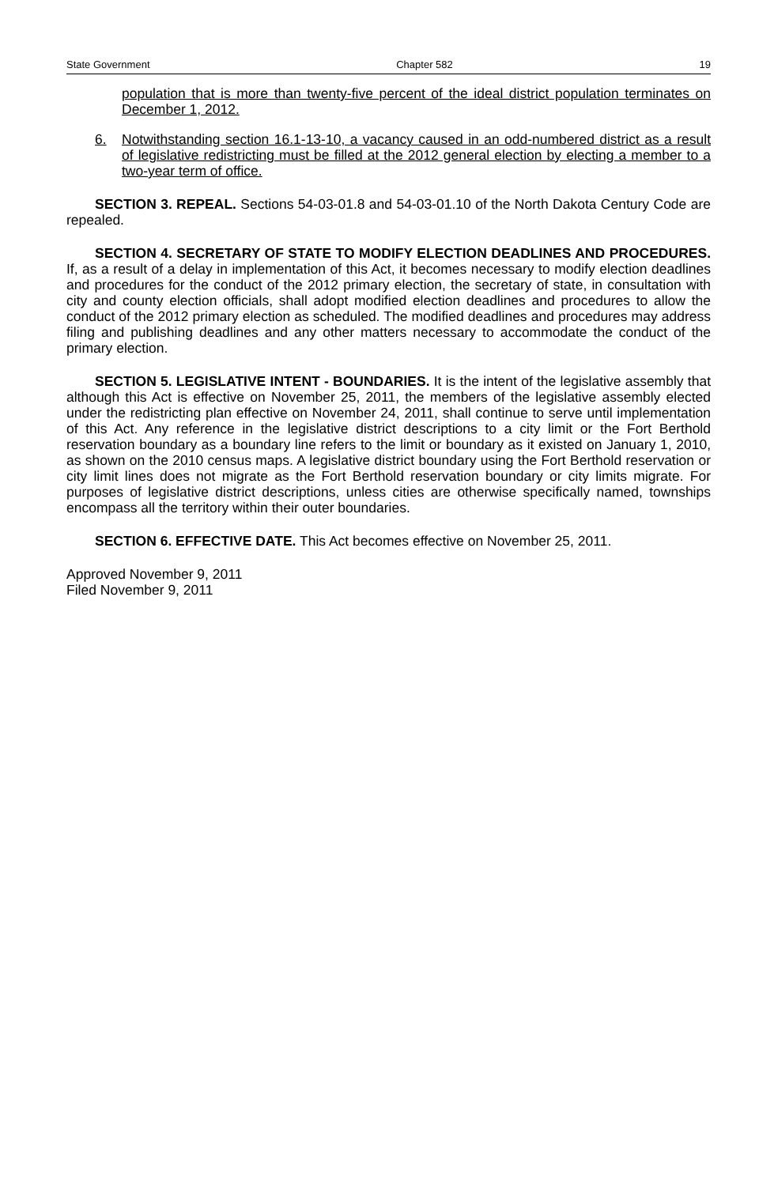State Government Chapter 582 19
population that is more than twenty-five percent of the ideal district population terminates on December 1, 2012.
6. Notwithstanding section 16.1-13-10, a vacancy caused in an odd-numbered district as a result of legislative redistricting must be filled at the 2012 general election by electing a member to a two-year term of office.
SECTION 3. REPEAL. Sections 54-03-01.8 and 54-03-01.10 of the North Dakota Century Code are repealed.
SECTION 4. SECRETARY OF STATE TO MODIFY ELECTION DEADLINES AND PROCEDURES. If, as a result of a delay in implementation of this Act, it becomes necessary to modify election deadlines and procedures for the conduct of the 2012 primary election, the secretary of state, in consultation with city and county election officials, shall adopt modified election deadlines and procedures to allow the conduct of the 2012 primary election as scheduled. The modified deadlines and procedures may address filing and publishing deadlines and any other matters necessary to accommodate the conduct of the primary election.
SECTION 5. LEGISLATIVE INTENT - BOUNDARIES. It is the intent of the legislative assembly that although this Act is effective on November 25, 2011, the members of the legislative assembly elected under the redistricting plan effective on November 24, 2011, shall continue to serve until implementation of this Act. Any reference in the legislative district descriptions to a city limit or the Fort Berthold reservation boundary as a boundary line refers to the limit or boundary as it existed on January 1, 2010, as shown on the 2010 census maps. A legislative district boundary using the Fort Berthold reservation or city limit lines does not migrate as the Fort Berthold reservation boundary or city limits migrate. For purposes of legislative district descriptions, unless cities are otherwise specifically named, townships encompass all the territory within their outer boundaries.
SECTION 6. EFFECTIVE DATE. This Act becomes effective on November 25, 2011.
Approved November 9, 2011
Filed November 9, 2011